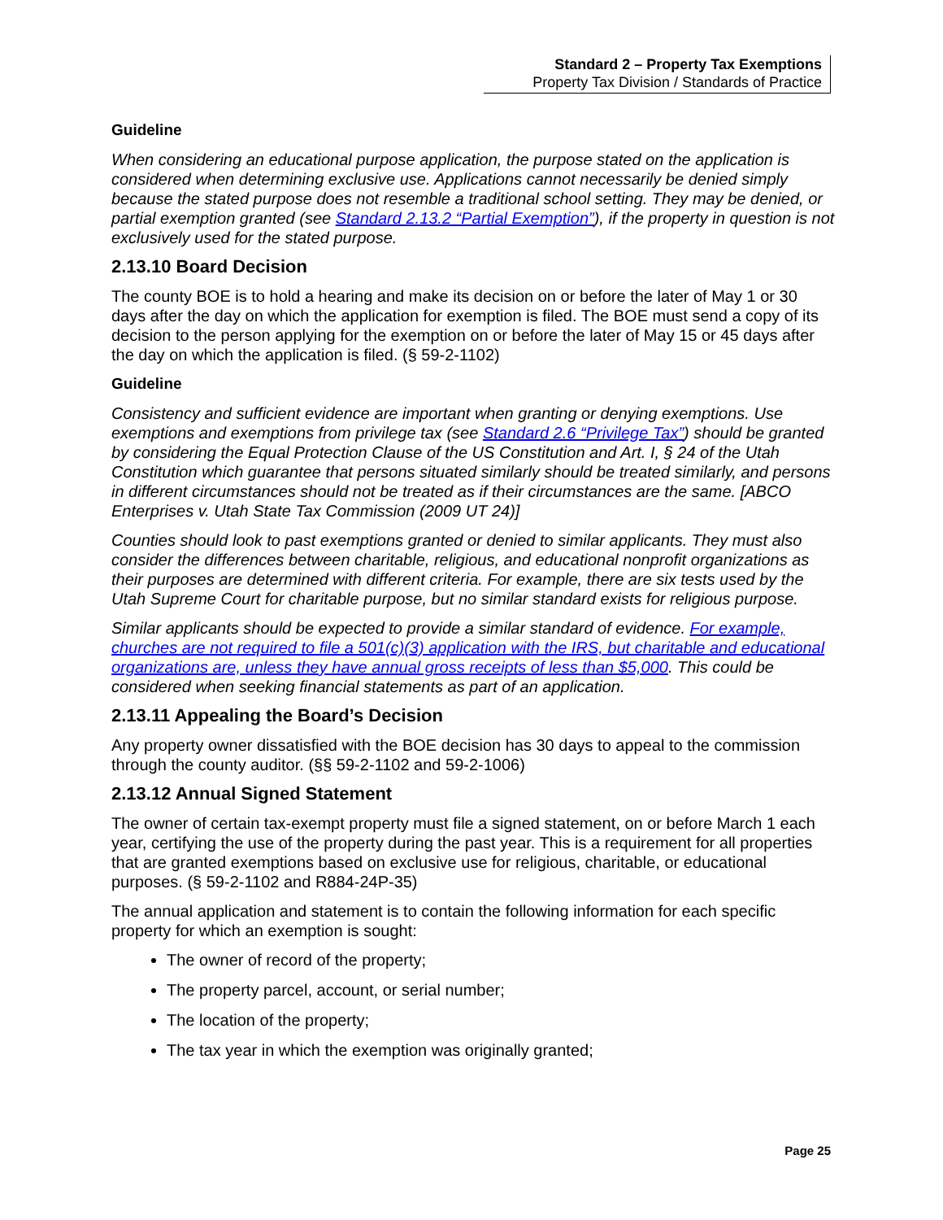Standard 2 – Property Tax Exemptions
Property Tax Division / Standards of Practice
Guideline
When considering an educational purpose application, the purpose stated on the application is considered when determining exclusive use. Applications cannot necessarily be denied simply because the stated purpose does not resemble a traditional school setting. They may be denied, or partial exemption granted (see Standard 2.13.2 “Partial Exemption”), if the property in question is not exclusively used for the stated purpose.
2.13.10 Board Decision
The county BOE is to hold a hearing and make its decision on or before the later of May 1 or 30 days after the day on which the application for exemption is filed. The BOE must send a copy of its decision to the person applying for the exemption on or before the later of May 15 or 45 days after the day on which the application is filed. (§ 59-2-1102)
Guideline
Consistency and sufficient evidence are important when granting or denying exemptions. Use exemptions and exemptions from privilege tax (see Standard 2.6 “Privilege Tax”) should be granted by considering the Equal Protection Clause of the US Constitution and Art. I, § 24 of the Utah Constitution which guarantee that persons situated similarly should be treated similarly, and persons in different circumstances should not be treated as if their circumstances are the same. [ABCO Enterprises v. Utah State Tax Commission (2009 UT 24)]
Counties should look to past exemptions granted or denied to similar applicants. They must also consider the differences between charitable, religious, and educational nonprofit organizations as their purposes are determined with different criteria. For example, there are six tests used by the Utah Supreme Court for charitable purpose, but no similar standard exists for religious purpose.
Similar applicants should be expected to provide a similar standard of evidence. For example, churches are not required to file a 501(c)(3) application with the IRS, but charitable and educational organizations are, unless they have annual gross receipts of less than $5,000. This could be considered when seeking financial statements as part of an application.
2.13.11 Appealing the Board’s Decision
Any property owner dissatisfied with the BOE decision has 30 days to appeal to the commission through the county auditor. (§§ 59-2-1102 and 59-2-1006)
2.13.12 Annual Signed Statement
The owner of certain tax-exempt property must file a signed statement, on or before March 1 each year, certifying the use of the property during the past year. This is a requirement for all properties that are granted exemptions based on exclusive use for religious, charitable, or educational purposes. (§ 59-2-1102 and R884-24P-35)
The annual application and statement is to contain the following information for each specific property for which an exemption is sought:
The owner of record of the property;
The property parcel, account, or serial number;
The location of the property;
The tax year in which the exemption was originally granted;
Page 25